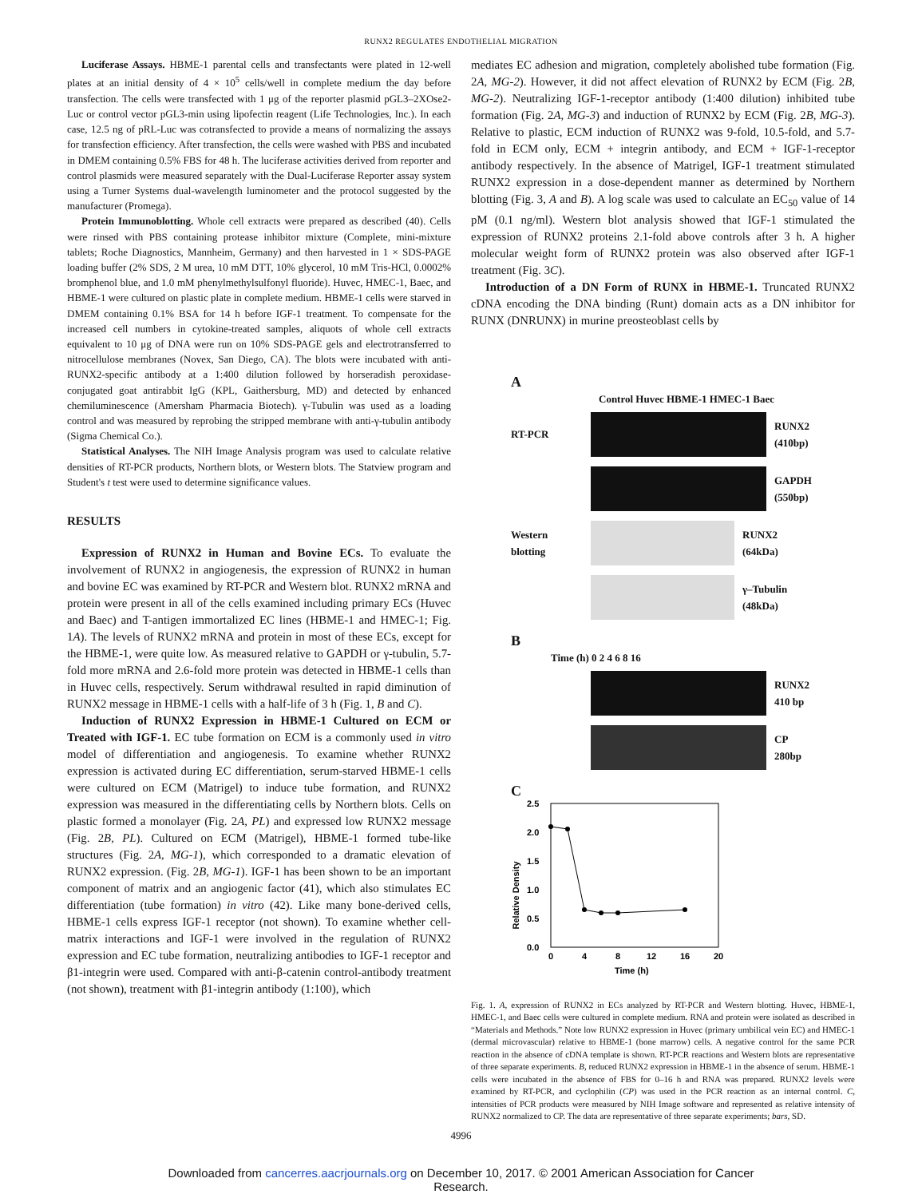RUNX2 REGULATES ENDOTHELIAL MIGRATION
Luciferase Assays. HBME-1 parental cells and transfectants were plated in 12-well plates at an initial density of 4 × 10<sup>5</sup> cells/well in complete medium the day before transfection. The cells were transfected with 1 μg of the reporter plasmid pGL3–2XOse2-Luc or control vector pGL3-min using lipofectin reagent (Life Technologies, Inc.). In each case, 12.5 ng of pRL-Luc was cotransfected to provide a means of normalizing the assays for transfection efficiency. After transfection, the cells were washed with PBS and incubated in DMEM containing 0.5% FBS for 48 h. The luciferase activities derived from reporter and control plasmids were measured separately with the Dual-Luciferase Reporter assay system using a Turner Systems dual-wavelength luminometer and the protocol suggested by the manufacturer (Promega).
Protein Immunoblotting. Whole cell extracts were prepared as described (40). Cells were rinsed with PBS containing protease inhibitor mixture (Complete, mini-mixture tablets; Roche Diagnostics, Mannheim, Germany) and then harvested in 1 × SDS-PAGE loading buffer (2% SDS, 2 M urea, 10 mM DTT, 10% glycerol, 10 mM Tris-HCl, 0.0002% bromphenol blue, and 1.0 mM phenylmethylsulfonyl fluoride). Huvec, HMEC-1, Baec, and HBME-1 were cultured on plastic plate in complete medium. HBME-1 cells were starved in DMEM containing 0.1% BSA for 14 h before IGF-1 treatment. To compensate for the increased cell numbers in cytokine-treated samples, aliquots of whole cell extracts equivalent to 10 μg of DNA were run on 10% SDS-PAGE gels and electrotransferred to nitrocellulose membranes (Novex, San Diego, CA). The blots were incubated with anti-RUNX2-specific antibody at a 1:400 dilution followed by horseradish peroxidase-conjugated goat antirabbit IgG (KPL, Gaithersburg, MD) and detected by enhanced chemiluminescence (Amersham Pharmacia Biotech). γ-Tubulin was used as a loading control and was measured by reprobing the stripped membrane with anti-γ-tubulin antibody (Sigma Chemical Co.).
Statistical Analyses. The NIH Image Analysis program was used to calculate relative densities of RT-PCR products, Northern blots, or Western blots. The Statview program and Student's t test were used to determine significance values.
RESULTS
Expression of RUNX2 in Human and Bovine ECs. To evaluate the involvement of RUNX2 in angiogenesis, the expression of RUNX2 in human and bovine EC was examined by RT-PCR and Western blot. RUNX2 mRNA and protein were present in all of the cells examined including primary ECs (Huvec and Baec) and T-antigen immortalized EC lines (HBME-1 and HMEC-1; Fig. 1A). The levels of RUNX2 mRNA and protein in most of these ECs, except for the HBME-1, were quite low. As measured relative to GAPDH or γ-tubulin, 5.7-fold more mRNA and 2.6-fold more protein was detected in HBME-1 cells than in Huvec cells, respectively. Serum withdrawal resulted in rapid diminution of RUNX2 message in HBME-1 cells with a half-life of 3 h (Fig. 1, B and C).
Induction of RUNX2 Expression in HBME-1 Cultured on ECM or Treated with IGF-1. EC tube formation on ECM is a commonly used in vitro model of differentiation and angiogenesis. To examine whether RUNX2 expression is activated during EC differentiation, serum-starved HBME-1 cells were cultured on ECM (Matrigel) to induce tube formation, and RUNX2 expression was measured in the differentiating cells by Northern blots. Cells on plastic formed a monolayer (Fig. 2A, PL) and expressed low RUNX2 message (Fig. 2B, PL). Cultured on ECM (Matrigel), HBME-1 formed tube-like structures (Fig. 2A, MG-1), which corresponded to a dramatic elevation of RUNX2 expression. (Fig. 2B, MG-1). IGF-1 has been shown to be an important component of matrix and an angiogenic factor (41), which also stimulates EC differentiation (tube formation) in vitro (42). Like many bone-derived cells, HBME-1 cells express IGF-1 receptor (not shown). To examine whether cell-matrix interactions and IGF-1 were involved in the regulation of RUNX2 expression and EC tube formation, neutralizing antibodies to IGF-1 receptor and β1-integrin were used. Compared with anti-β-catenin control-antibody treatment (not shown), treatment with β1-integrin antibody (1:100), which
mediates EC adhesion and migration, completely abolished tube formation (Fig. 2A, MG-2). However, it did not affect elevation of RUNX2 by ECM (Fig. 2B, MG-2). Neutralizing IGF-1-receptor antibody (1:400 dilution) inhibited tube formation (Fig. 2A, MG-3) and induction of RUNX2 by ECM (Fig. 2B, MG-3). Relative to plastic, ECM induction of RUNX2 was 9-fold, 10.5-fold, and 5.7-fold in ECM only, ECM + integrin antibody, and ECM + IGF-1-receptor antibody respectively. In the absence of Matrigel, IGF-1 treatment stimulated RUNX2 expression in a dose-dependent manner as determined by Northern blotting (Fig. 3, A and B). A log scale was used to calculate an EC<sub>50</sub> value of 14 pM (0.1 ng/ml). Western blot analysis showed that IGF-1 stimulated the expression of RUNX2 proteins 2.1-fold above controls after 3 h. A higher molecular weight form of RUNX2 protein was also observed after IGF-1 treatment (Fig. 3C).
Introduction of a DN Form of RUNX in HBME-1. Truncated RUNX2 cDNA encoding the DNA binding (Runt) domain acts as a DN inhibitor for RUNX (DNRUNX) in murine preosteoblast cells by
A
Control Huvec HBME-1 HMEC-1 Baec
RT-PCR
RUNX2
(410bp)
GAPDH
(550bp)
Western blotting
RUNX2
(64kDa)
γ–Tubulin
(48kDa)
B
Time (h) 0 2 4 6 8 16
RUNX2
410 bp
CP
280bp
C
Relative Density
2.5
2.0
1.5
1.0
0.5
0.0
0
4
8
12
16
20
Time (h)
Fig. 1. A, expression of RUNX2 in ECs analyzed by RT-PCR and Western blotting. Huvec, HBME-1, HMEC-1, and Baec cells were cultured in complete medium. RNA and protein were isolated as described in “Materials and Methods.” Note low RUNX2 expression in Huvec (primary umbilical vein EC) and HMEC-1 (dermal microvascular) relative to HBME-1 (bone marrow) cells. A negative control for the same PCR reaction in the absence of cDNA template is shown. RT-PCR reactions and Western blots are representative of three separate experiments. B, reduced RUNX2 expression in HBME-1 in the absence of serum. HBME-1 cells were incubated in the absence of FBS for 0–16 h and RNA was prepared. RUNX2 levels were examined by RT-PCR, and cyclophilin (CP) was used in the PCR reaction as an internal control. C, intensities of PCR products were measured by NIH Image software and represented as relative intensity of RUNX2 normalized to CP. The data are representative of three separate experiments; bars, SD.
4996
Downloaded from cancerres.aacrjournals.org on December 10, 2017. © 2001 American Association for Cancer
Research.